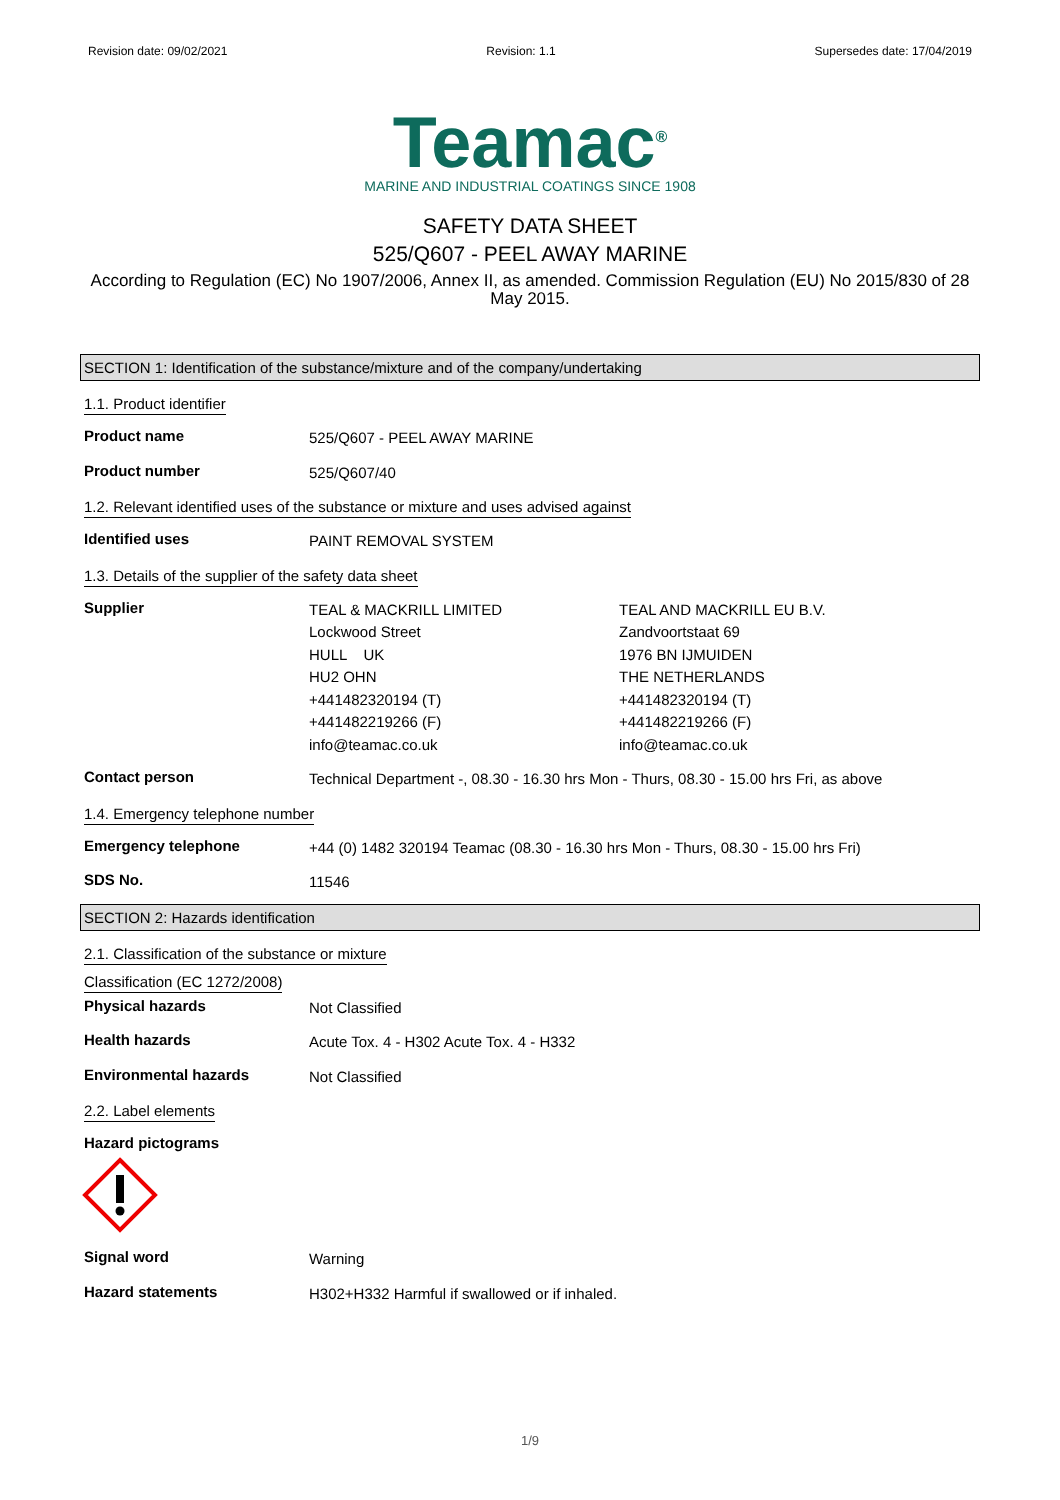Revision date: 09/02/2021 Revision: 1.1 Supersedes date: 17/04/2019
Teamac<sup>®</sup>
MARINE AND INDUSTRIAL COATINGS SINCE 1908
SAFETY DATA SHEET
525/Q607 - PEEL AWAY MARINE
According to Regulation (EC) No 1907/2006, Annex II, as amended. Commission Regulation (EU) No 2015/830 of 28 May 2015.
SECTION 1: Identification of the substance/mixture and of the company/undertaking
1.1. Product identifier
Product name
525/Q607 - PEEL AWAY MARINE
Product number
525/Q607/40
1.2. Relevant identified uses of the substance or mixture and uses advised against
Identified uses
PAINT REMOVAL SYSTEM
1.3. Details of the supplier of the safety data sheet
Supplier
TEAL & MACKRILL LIMITED
Lockwood Street
HULL UK
HU2 OHN
+441482320194 (T)
+441482219266 (F)
info@teamac.co.uk
TEAL AND MACKRILL EU B.V.
Zandvoortstaat 69
1976 BN IJMUIDEN
THE NETHERLANDS
+441482320194 (T)
+441482219266 (F)
info@teamac.co.uk
Contact person
Technical Department -, 08.30 - 16.30 hrs Mon - Thurs, 08.30 - 15.00 hrs Fri, as above
1.4. Emergency telephone number
Emergency telephone
+44 (0) 1482 320194 Teamac (08.30 - 16.30 hrs Mon - Thurs, 08.30 - 15.00 hrs Fri)
SDS No.
11546
SECTION 2: Hazards identification
2.1. Classification of the substance or mixture
Classification (EC 1272/2008)
Physical hazards
Not Classified
Health hazards
Acute Tox. 4 - H302 Acute Tox. 4 - H332
Environmental hazards
Not Classified
2.2. Label elements
Hazard pictograms
Signal word
Warning
Hazard statements
H302+H332 Harmful if swallowed or if inhaled.
1/9